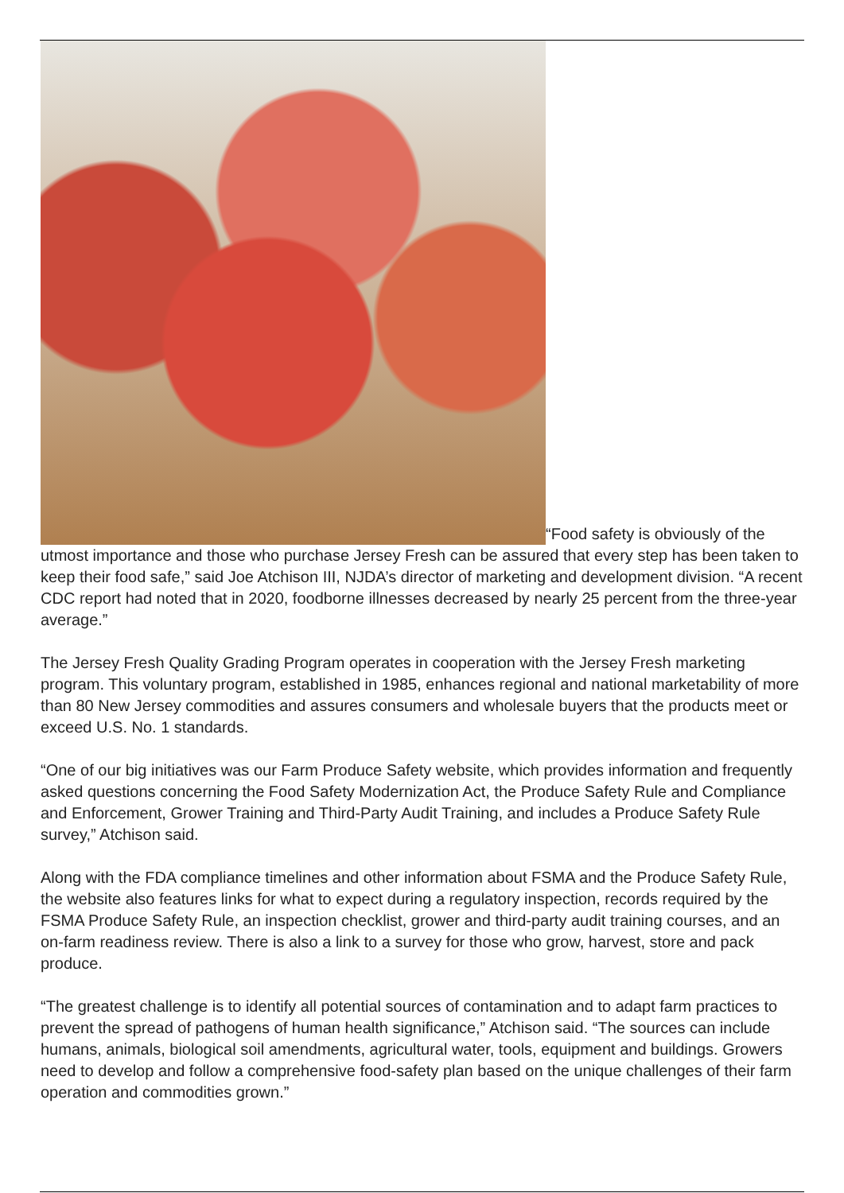“Food safety is obviously of the utmost importance and those who purchase Jersey Fresh can be assured that every step has been taken to keep their food safe,” said Joe Atchison III, NJDA’s director of marketing and development division. “A recent CDC report had noted that in 2020, foodborne illnesses decreased by nearly 25 percent from the three-year average.”
The Jersey Fresh Quality Grading Program operates in cooperation with the Jersey Fresh marketing program. This voluntary program, established in 1985, enhances regional and national marketability of more than 80 New Jersey commodities and assures consumers and wholesale buyers that the products meet or exceed U.S. No. 1 standards.
“One of our big initiatives was our Farm Produce Safety website, which provides information and frequently asked questions concerning the Food Safety Modernization Act, the Produce Safety Rule and Compliance and Enforcement, Grower Training and Third-Party Audit Training, and includes a Produce Safety Rule survey,” Atchison said.
Along with the FDA compliance timelines and other information about FSMA and the Produce Safety Rule, the website also features links for what to expect during a regulatory inspection, records required by the FSMA Produce Safety Rule, an inspection checklist, grower and third-party audit training courses, and an on-farm readiness review. There is also a link to a survey for those who grow, harvest, store and pack produce.
“The greatest challenge is to identify all potential sources of contamination and to adapt farm practices to prevent the spread of pathogens of human health significance,” Atchison said. “The sources can include humans, animals, biological soil amendments, agricultural water, tools, equipment and buildings. Growers need to develop and follow a comprehensive food-safety plan based on the unique challenges of their farm operation and commodities grown.”